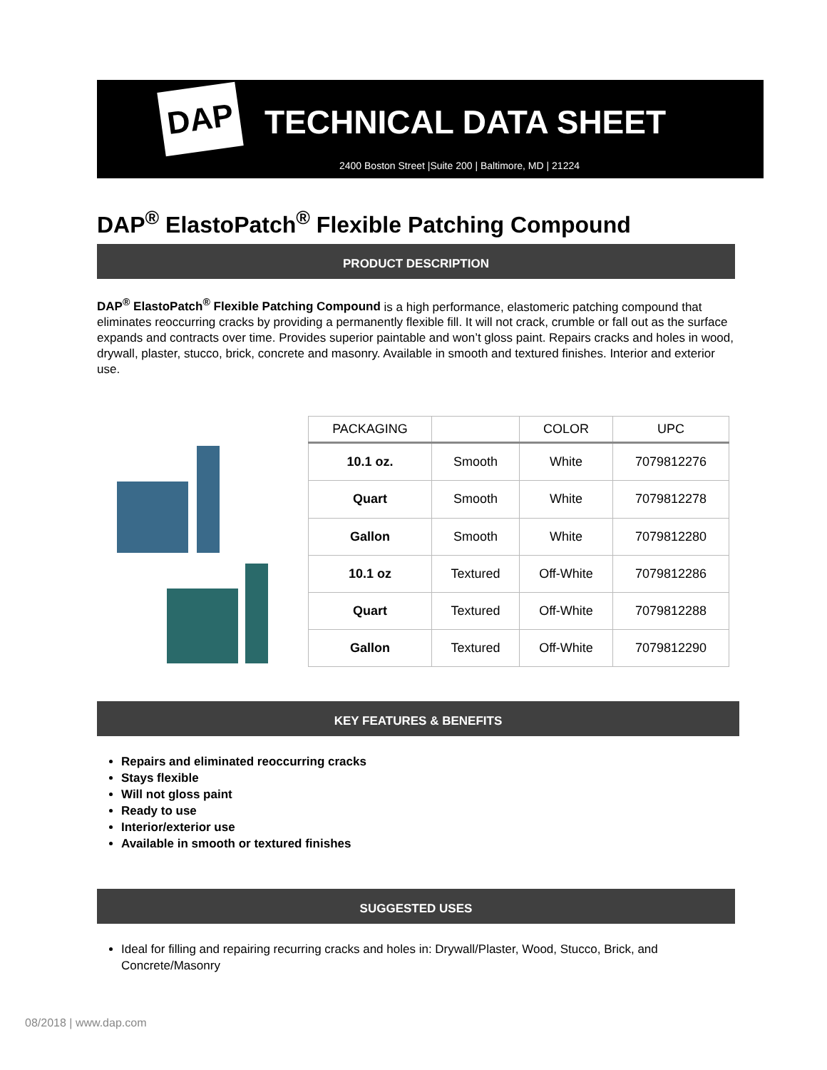DAP TECHNICAL DATA SHEET
2400 Boston Street |Suite 200 | Baltimore, MD | 21224
DAP<sup>®</sup> ElastoPatch<sup>®</sup> Flexible Patching Compound
PRODUCT DESCRIPTION
DAP<sup>®</sup> ElastoPatch<sup>®</sup> Flexible Patching Compound is a high performance, elastomeric patching compound that eliminates reoccurring cracks by providing a permanently flexible fill. It will not crack, crumble or fall out as the surface expands and contracts over time. Provides superior paintable and won’t gloss paint. Repairs cracks and holes in wood, drywall, plaster, stucco, brick, concrete and masonry. Available in smooth and textured finishes. Interior and exterior use.
| PACKAGING | | COLOR | UPC |
| --- | --- | --- | --- |
| 10.1 oz. | Smooth | White | 7079812276 |
| Quart | Smooth | White | 7079812278 |
| Gallon | Smooth | White | 7079812280 |
| 10.1 oz | Textured | Off-White | 7079812286 |
| Quart | Textured | Off-White | 7079812288 |
| Gallon | Textured | Off-White | 7079812290 |
KEY FEATURES & BENEFITS
Repairs and eliminated reoccurring cracks
Stays flexible
Will not gloss paint
Ready to use
Interior/exterior use
Available in smooth or textured finishes
SUGGESTED USES
Ideal for filling and repairing recurring cracks and holes in: Drywall/Plaster, Wood, Stucco, Brick, and Concrete/Masonry
08/2018 | www.dap.com